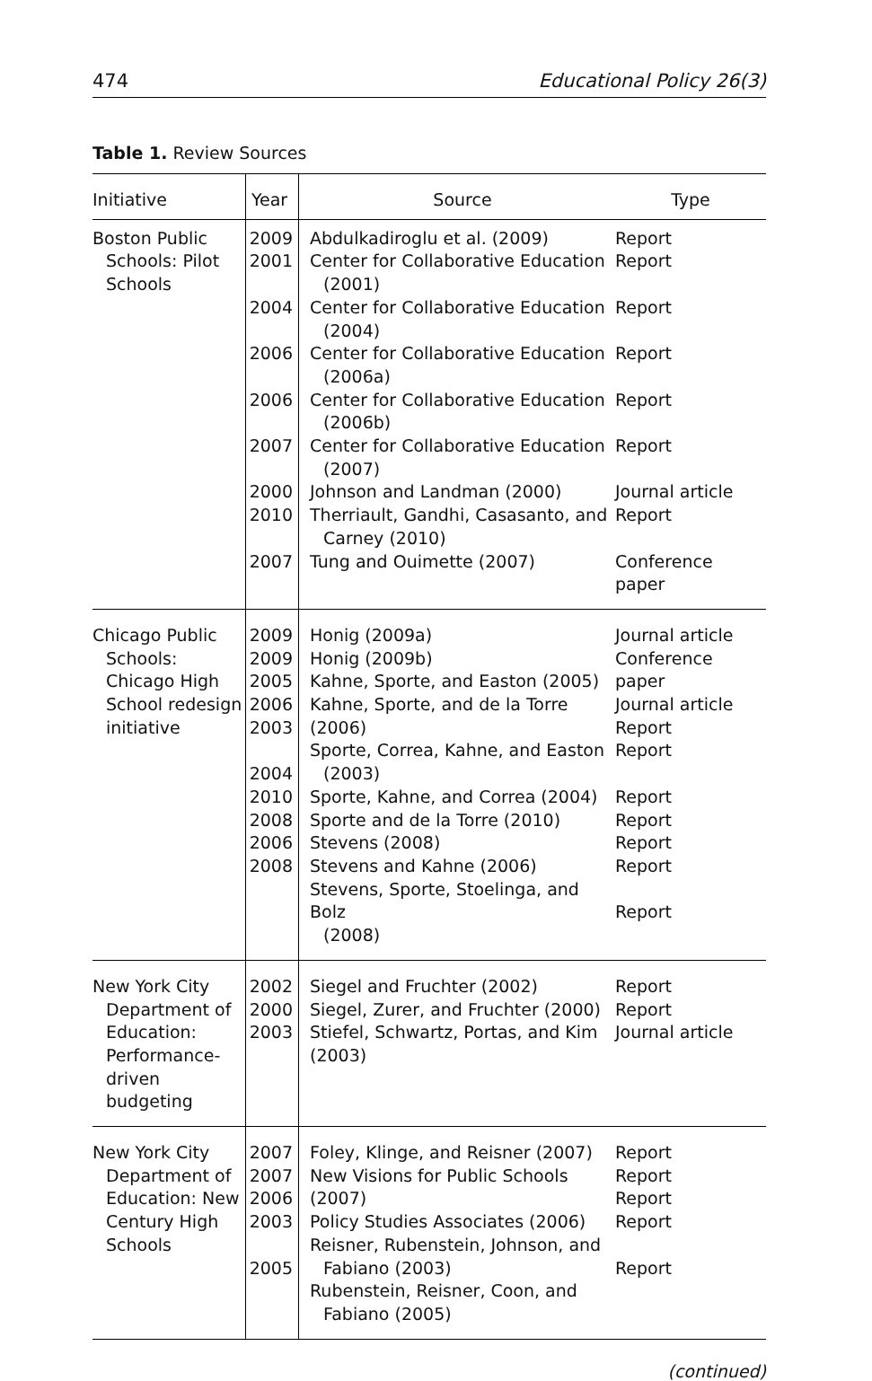474 Educational Policy 26(3)
Table 1. Review Sources
| Initiative | Year | Source | Type |
| --- | --- | --- | --- |
| Boston Public Schools: Pilot Schools | 2009 2001 2004 2006 2006 2007 2000 2010 2007 | Abdulkadiroglu et al. (2009) Center for Collaborative Education (2001) Center for Collaborative Education (2004) Center for Collaborative Education (2006a) Center for Collaborative Education (2006b) Center for Collaborative Education (2007) Johnson and Landman (2000) Therriault, Gandhi, Casasanto, and Carney (2010) Tung and Ouimette (2007) | Report Report Report Report Report Report Journal article Report Conference paper |
| Chicago Public Schools: Chicago High School redesign initiative | 2009 2009 2005 2006 2003 2004 2010 2008 2006 2008 | Honig (2009a) Honig (2009b) Kahne, Sporte, and Easton (2005) Kahne, Sporte, and de la Torre (2006) Sporte, Correa, Kahne, and Easton (2003) Sporte, Kahne, and Correa (2004) Sporte and de la Torre (2010) Stevens (2008) Stevens and Kahne (2006) Stevens, Sporte, Stoelinga, and Bolz (2008) | Journal article Conference paper Journal article Report Report Report Report Report Report Report |
| New York City Department of Education: Performance-driven budgeting | 2002 2000 2003 | Siegel and Fruchter (2002) Siegel, Zurer, and Fruchter (2000) Stiefel, Schwartz, Portas, and Kim (2003) | Report Report Journal article |
| New York City Department of Education: New Century High Schools | 2007 2007 2006 2003 2005 | Foley, Klinge, and Reisner (2007) New Visions for Public Schools (2007) Policy Studies Associates (2006) Reisner, Rubenstein, Johnson, and Fabiano (2003) Rubenstein, Reisner, Coon, and Fabiano (2005) | Report Report Report Report Report |
(continued)